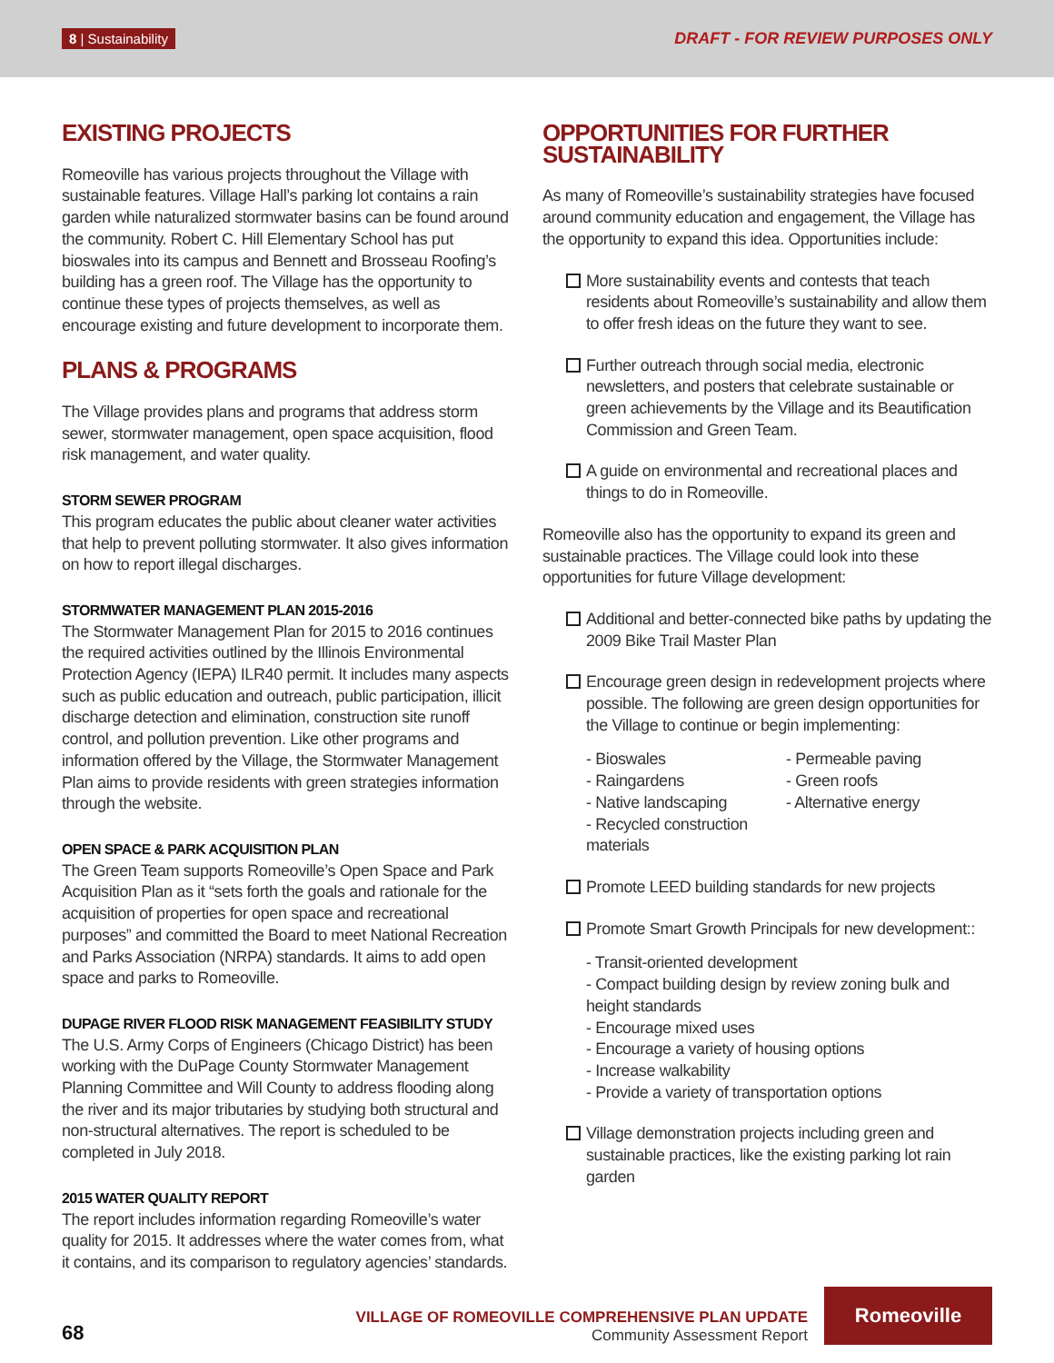8 | Sustainability DRAFT - FOR REVIEW PURPOSES ONLY
EXISTING PROJECTS
Romeoville has various projects throughout the Village with sustainable features. Village Hall’s parking lot contains a rain garden while naturalized stormwater basins can be found around the community. Robert C. Hill Elementary School has put bioswales into its campus and Bennett and Brosseau Roofing’s building has a green roof. The Village has the opportunity to continue these types of projects themselves, as well as encourage existing and future development to incorporate them.
PLANS & PROGRAMS
The Village provides plans and programs that address storm sewer, stormwater management, open space acquisition, flood risk management, and water quality.
STORM SEWER PROGRAM
This program educates the public about cleaner water activities that help to prevent polluting stormwater. It also gives information on how to report illegal discharges.
STORMWATER MANAGEMENT PLAN 2015-2016
The Stormwater Management Plan for 2015 to 2016 continues the required activities outlined by the Illinois Environmental Protection Agency (IEPA) ILR40 permit. It includes many aspects such as public education and outreach, public participation, illicit discharge detection and elimination, construction site runoff control, and pollution prevention. Like other programs and information offered by the Village, the Stormwater Management Plan aims to provide residents with green strategies information through the website.
OPEN SPACE & PARK ACQUISITION PLAN
The Green Team supports Romeoville’s Open Space and Park Acquisition Plan as it “sets forth the goals and rationale for the acquisition of properties for open space and recreational purposes” and committed the Board to meet National Recreation and Parks Association (NRPA) standards. It aims to add open space and parks to Romeoville.
DUPAGE RIVER FLOOD RISK MANAGEMENT FEASIBILITY STUDY
The U.S. Army Corps of Engineers (Chicago District) has been working with the DuPage County Stormwater Management Planning Committee and Will County to address flooding along the river and its major tributaries by studying both structural and non-structural alternatives. The report is scheduled to be completed in July 2018.
2015 WATER QUALITY REPORT
The report includes information regarding Romeoville’s water quality for 2015. It addresses where the water comes from, what it contains, and its comparison to regulatory agencies’ standards.
OPPORTUNITIES FOR FURTHER SUSTAINABILITY
As many of Romeoville’s sustainability strategies have focused around community education and engagement, the Village has the opportunity to expand this idea. Opportunities include:
More sustainability events and contests that teach residents about Romeoville’s sustainability and allow them to offer fresh ideas on the future they want to see.
Further outreach through social media, electronic newsletters, and posters that celebrate sustainable or green achievements by the Village and its Beautification Commission and Green Team.
A guide on environmental and recreational places and things to do in Romeoville.
Romeoville also has the opportunity to expand its green and sustainable practices. The Village could look into these opportunities for future Village development:
Additional and better-connected bike paths by updating the 2009 Bike Trail Master Plan
Encourage green design in redevelopment projects where possible. The following are green design opportunities for the Village to continue or begin implementing:
- Bioswales - Permeable paving - Raingardens - Green roofs - Native landscaping - Alternative energy - Recycled construction materials
Promote LEED building standards for new projects
Promote Smart Growth Principals for new development::
- Transit-oriented development
- Compact building design by review zoning bulk and height standards
- Encourage mixed uses
- Encourage a variety of housing options
- Increase walkability
- Provide a variety of transportation options
Village demonstration projects including green and sustainable practices, like the existing parking lot rain garden
68
VILLAGE OF ROMEOVILLE COMPREHENSIVE PLAN UPDATE
Community Assessment Report
Romeoville